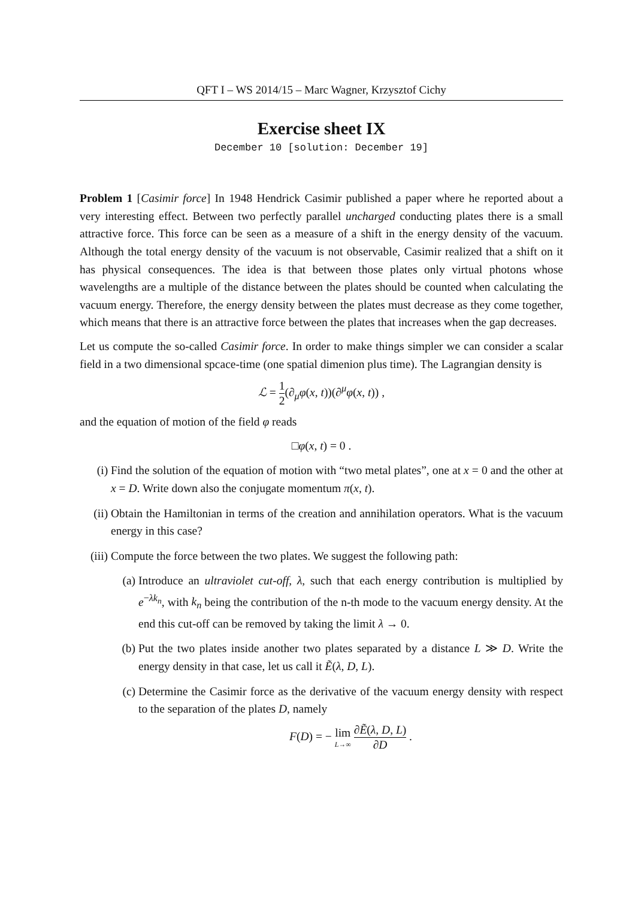QFT I – WS 2014/15 – Marc Wagner, Krzysztof Cichy
Exercise sheet IX
December 10 [solution: December 19]
Problem 1 [Casimir force] In 1948 Hendrick Casimir published a paper where he reported about a very interesting effect. Between two perfectly parallel uncharged conducting plates there is a small attractive force. This force can be seen as a measure of a shift in the energy density of the vacuum. Although the total energy density of the vacuum is not observable, Casimir realized that a shift on it has physical consequences. The idea is that between those plates only virtual photons whose wavelengths are a multiple of the distance between the plates should be counted when calculating the vacuum energy. Therefore, the energy density between the plates must decrease as they come together, which means that there is an attractive force between the plates that increases when the gap decreases.
Let us compute the so-called Casimir force. In order to make things simpler we can consider a scalar field in a two dimensional spcace-time (one spatial dimenion plus time). The Lagrangian density is
ℒ = 1 2(∂<sub>μ</sub>φ(x, t))(∂<sup>μ</sup>φ(x, t)) ,
and the equation of motion of the field φ reads
□φ(x, t) = 0 .
(i) Find the solution of the equation of motion with “two metal plates”, one at x = 0 and the other at x = D. Write down also the conjugate momentum π(x, t).
(ii) Obtain the Hamiltonian in terms of the creation and annihilation operators. What is the vacuum energy in this case?
(iii)
Compute the force between the two plates. We suggest the following path:
(a) Introduce an ultraviolet cut-off, λ, such that each energy contribution is multiplied by e<sup>−λk<sub>n</sub></sup>, with k<sub>n</sub> being the contribution of the n-th mode to the vacuum energy density. At the end this cut-off can be removed by taking the limit λ → 0.
(b) Put the two plates inside another two plates separated by a distance L ≫ D. Write the energy density in that case, let us call it Ẽ(λ, D, L).
(c) Determine the Casimir force as the derivative of the vacuum energy density with respect to the separation of the plates D, namely
F(D) = − lim L→∞ ∂Ẽ(λ, D, L) ∂D .